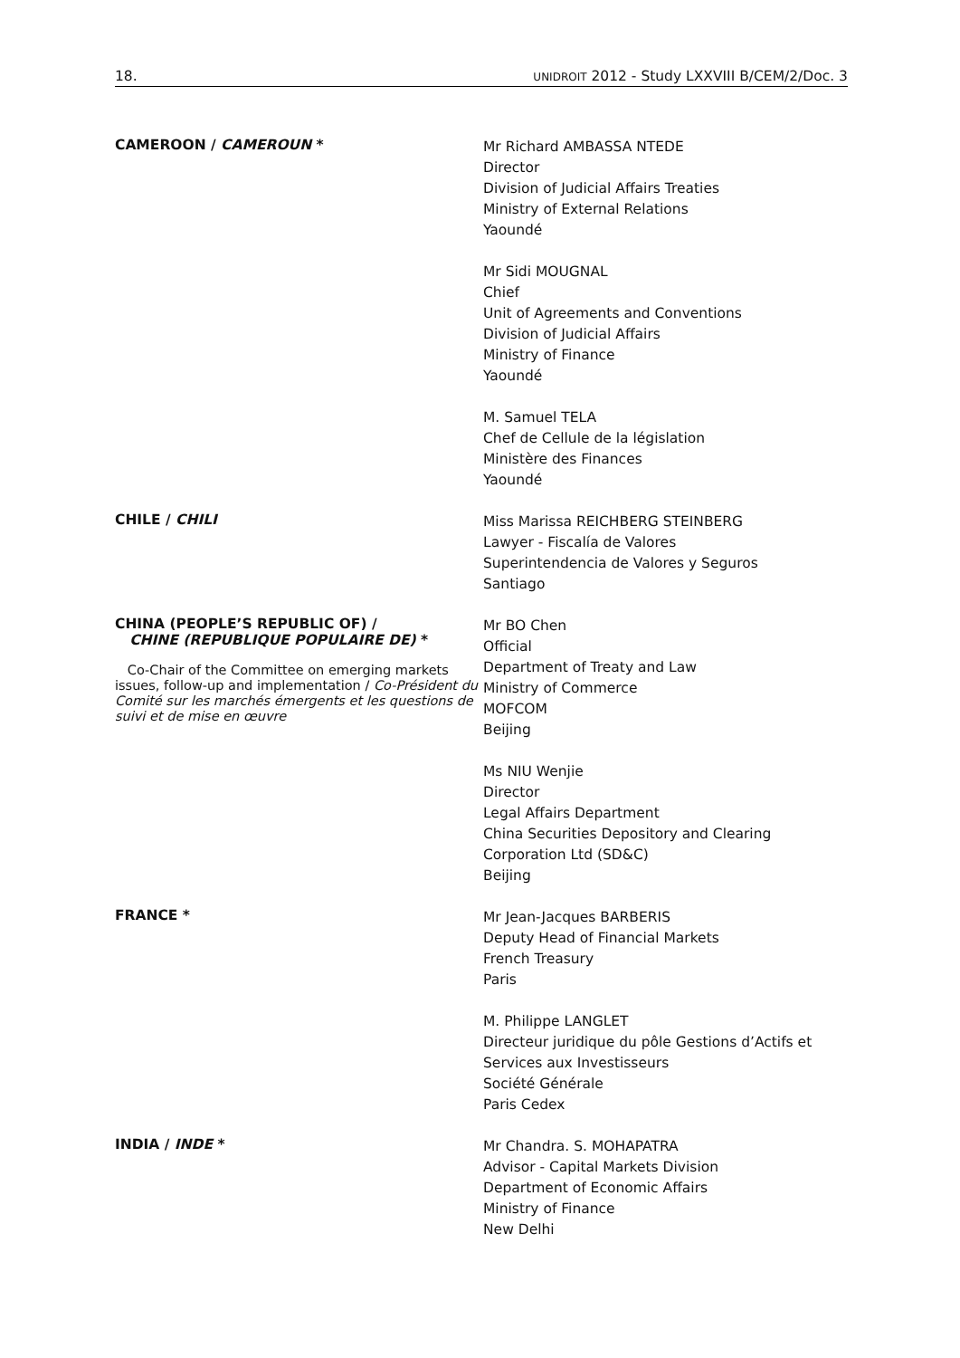18. UNIDROIT 2012 - Study LXXVIII B/CEM/2/Doc. 3
CAMEROON / CAMEROUN *
Mr Richard AMBASSA NTEDE
Director
Division of Judicial Affairs Treaties
Ministry of External Relations
Yaoundé
Mr Sidi MOUGNAL
Chief
Unit of Agreements and Conventions
Division of Judicial Affairs
Ministry of Finance
Yaoundé
M. Samuel TELA
Chef de Cellule de la législation
Ministère des Finances
Yaoundé
CHILE / CHILI
Miss Marissa REICHBERG STEINBERG
Lawyer - Fiscalía de Valores
Superintendencia de Valores y Seguros
Santiago
CHINA (PEOPLE’S REPUBLIC OF) /
CHINE (REPUBLIQUE POPULAIRE DE) *
Co-Chair of the Committee on emerging markets issues, follow-up and implementation / Co-Président du Comité sur les marchés émergents et les questions de suivi et de mise en œuvre
Mr BO Chen
Official
Department of Treaty and Law
Ministry of Commerce
MOFCOM
Beijing
Ms NIU Wenjie
Director
Legal Affairs Department
China Securities Depository and Clearing
Corporation Ltd (SD&C)
Beijing
FRANCE *
Mr Jean-Jacques BARBERIS
Deputy Head of Financial Markets
French Treasury
Paris
M. Philippe LANGLET
Directeur juridique du pôle Gestions d’Actifs et
Services aux Investisseurs
Société Générale
Paris Cedex
INDIA / INDE *
Mr Chandra. S. MOHAPATRA
Advisor - Capital Markets Division
Department of Economic Affairs
Ministry of Finance
New Delhi